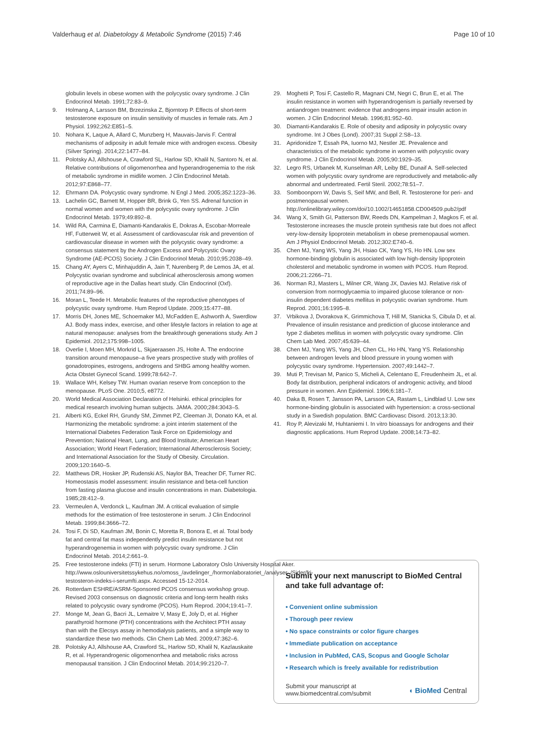Valderhaug et al. Diabetology & Metabolic Syndrome (2015) 7:46 Page 10 of 10
globulin levels in obese women with the polycystic ovary syndrome. J Clin Endocrinol Metab. 1991;72:83–9.
9. Holmang A, Larsson BM, Brzezinska Z, Bjorntorp P. Effects of short-term testosterone exposure on insulin sensitivity of muscles in female rats. Am J Physiol. 1992;262:E851–5.
10. Nohara K, Laque A, Allard C, Munzberg H, Mauvais-Jarvis F. Central mechanisms of adiposity in adult female mice with androgen excess. Obesity (Silver Spring). 2014;22:1477–84.
11. Polotsky AJ, Allshouse A, Crawford SL, Harlow SD, Khalil N, Santoro N, et al. Relative contributions of oligomenorrhea and hyperandrogenemia to the risk of metabolic syndrome in midlife women. J Clin Endocrinol Metab. 2012;97:E868–77.
12. Ehrmann DA. Polycystic ovary syndrome. N Engl J Med. 2005;352:1223–36.
13. Lachelin GC, Barnett M, Hopper BR, Brink G, Yen SS. Adrenal function in normal women and women with the polycystic ovary syndrome. J Clin Endocrinol Metab. 1979;49:892–8.
14. Wild RA, Carmina E, Diamanti-Kandarakis E, Dokras A, Escobar-Morreale HF, Futterweit W, et al. Assessment of cardiovascular risk and prevention of cardiovascular disease in women with the polycystic ovary syndrome: a consensus statement by the Androgen Excess and Polycystic Ovary Syndrome (AE-PCOS) Society. J Clin Endocrinol Metab. 2010;95:2038–49.
15. Chang AY, Ayers C, Minhajuddin A, Jain T, Nurenberg P, de Lemos JA, et al. Polycystic ovarian syndrome and subclinical atherosclerosis among women of reproductive age in the Dallas heart study. Clin Endocrinol (Oxf). 2011;74:89–96.
16. Moran L, Teede H. Metabolic features of the reproductive phenotypes of polycystic ovary syndrome. Hum Reprod Update. 2009;15:477–88.
17. Morris DH, Jones ME, Schoemaker MJ, McFadden E, Ashworth A, Swerdlow AJ. Body mass index, exercise, and other lifestyle factors in relation to age at natural menopause: analyses from the breakthrough generations study. Am J Epidemiol. 2012;175:998–1005.
18. Overlie I, Moen MH, Morkrid L, Skjaeraasen JS, Holte A. The endocrine transition around menopause–a five years prospective study with profiles of gonadotropines, estrogens, androgens and SHBG among healthy women. Acta Obstet Gynecol Scand. 1999;78:642–7.
19. Wallace WH, Kelsey TW. Human ovarian reserve from conception to the menopause. PLoS One. 2010;5, e8772.
20. World Medical Association Declaration of Helsinki. ethical principles for medical research involving human subjects. JAMA. 2000;284:3043–5.
21. Alberti KG, Eckel RH, Grundy SM, Zimmet PZ, Cleeman JI, Donato KA, et al. Harmonizing the metabolic syndrome: a joint interim statement of the International Diabetes Federation Task Force on Epidemiology and Prevention; National Heart, Lung, and Blood Institute; American Heart Association; World Heart Federation; International Atherosclerosis Society; and International Association for the Study of Obesity. Circulation. 2009;120:1640–5.
22. Matthews DR, Hosker JP, Rudenski AS, Naylor BA, Treacher DF, Turner RC. Homeostasis model assessment: insulin resistance and beta-cell function from fasting plasma glucose and insulin concentrations in man. Diabetologia. 1985;28:412–9.
23. Vermeulen A, Verdonck L, Kaufman JM. A critical evaluation of simple methods for the estimation of free testosterone in serum. J Clin Endocrinol Metab. 1999;84:3666–72.
24. Tosi F, Di SD, Kaufman JM, Bonin C, Moretta R, Bonora E, et al. Total body fat and central fat mass independently predict insulin resistance but not hyperandrogenemia in women with polycystic ovary syndrome. J Clin Endocrinol Metab. 2014;2:661–9.
25. Free testosterone indeks (FTI) in serum. Hormone Laboratory Oslo University Hospital Aker. http://www.oslouniversitetssykehus.no/omoss_/avdelinger_/hormonlaboratoriet_/analyser_/Sider/fri-testosteron-indeks-i-serumfti.aspx. Accessed 15-12-2014.
26. Rotterdam ESHRE/ASRM-Sponsored PCOS consensus workshop group. Revised 2003 consensus on diagnostic criteria and long-term health risks related to polycystic ovary syndrome (PCOS). Hum Reprod. 2004;19:41–7.
27. Monge M, Jean G, Bacri JL, Lemaitre V, Masy E, Joly D, et al. Higher parathyroid hormone (PTH) concentrations with the Architect PTH assay than with the Elecsys assay in hemodialysis patients, and a simple way to standardize these two methods. Clin Chem Lab Med. 2009;47:362–6.
28. Polotsky AJ, Allshouse AA, Crawford SL, Harlow SD, Khalil N, Kazlauskaite R, et al. Hyperandrogenic oligomenorrhea and metabolic risks across menopausal transition. J Clin Endocrinol Metab. 2014;99:2120–7.
29. Moghetti P, Tosi F, Castello R, Magnani CM, Negri C, Brun E, et al. The insulin resistance in women with hyperandrogenism is partially reversed by antiandrogen treatment: evidence that androgens impair insulin action in women. J Clin Endocrinol Metab. 1996;81:952–60.
30. Diamanti-Kandarakis E. Role of obesity and adiposity in polycystic ovary syndrome. Int J Obes (Lond). 2007;31 Suppl 2:S8–13.
31. Apridonidze T, Essah PA, Iuorno MJ, Nestler JE. Prevalence and characteristics of the metabolic syndrome in women with polycystic ovary syndrome. J Clin Endocrinol Metab. 2005;90:1929–35.
32. Legro RS, Urbanek M, Kunselman AR, Leiby BE, Dunaif A. Self-selected women with polycystic ovary syndrome are reproductively and metabolic-ally abnormal and undertreated. Fertil Steril. 2002;78:51–7.
33. Somboonporn W, Davis S, Seif MW, and Bell, R. Testosterone for peri- and postmenopausal women. http://onlinelibrary.wiley.com/doi/10.1002/14651858.CD004509.pub2/pdf
34. Wang X, Smith GI, Patterson BW, Reeds DN, Kampelman J, Magkos F, et al. Testosterone increases the muscle protein synthesis rate but does not affect very-low-density lipoprotein metabolism in obese premenopausal women. Am J Physiol Endocrinol Metab. 2012;302:E740–6.
35. Chen MJ, Yang WS, Yang JH, Hsiao CK, Yang YS, Ho HN. Low sex hormone-binding globulin is associated with low high-density lipoprotein cholesterol and metabolic syndrome in women with PCOS. Hum Reprod. 2006;21:2266–71.
36. Norman RJ, Masters L, Milner CR, Wang JX, Davies MJ. Relative risk of conversion from normoglycaemia to impaired glucose tolerance or non-insulin dependent diabetes mellitus in polycystic ovarian syndrome. Hum Reprod. 2001;16:1995–8.
37. Vrbikova J, Dvorakova K, Grimmichova T, Hill M, Stanicka S, Cibula D, et al. Prevalence of insulin resistance and prediction of glucose intolerance and type 2 diabetes mellitus in women with polycystic ovary syndrome. Clin Chem Lab Med. 2007;45:639–44.
38. Chen MJ, Yang WS, Yang JH, Chen CL, Ho HN, Yang YS. Relationship between androgen levels and blood pressure in young women with polycystic ovary syndrome. Hypertension. 2007;49:1442–7.
39. Muti P, Trevisan M, Panico S, Micheli A, Celentano E, Freudenheim JL, et al. Body fat distribution, peripheral indicators of androgenic activity, and blood pressure in women. Ann Epidemiol. 1996;6:181–7.
40. Daka B, Rosen T, Jansson PA, Larsson CA, Rastam L, Lindblad U. Low sex hormone-binding globulin is associated with hypertension: a cross-sectional study in a Swedish population. BMC Cardiovasc Disord. 2013;13:30.
41. Roy P, Alevizaki M, Huhtaniemi I. In vitro bioassays for androgens and their diagnostic applications. Hum Reprod Update. 2008;14:73–82.
Submit your next manuscript to BioMed Central and take full advantage of:
• Convenient online submission
• Thorough peer review
• No space constraints or color figure charges
• Immediate publication on acceptance
• Inclusion in PubMed, CAS, Scopus and Google Scholar
• Research which is freely available for redistribution
Submit your manuscript at
www.biomedcentral.com/submit ◖ BioMed Central